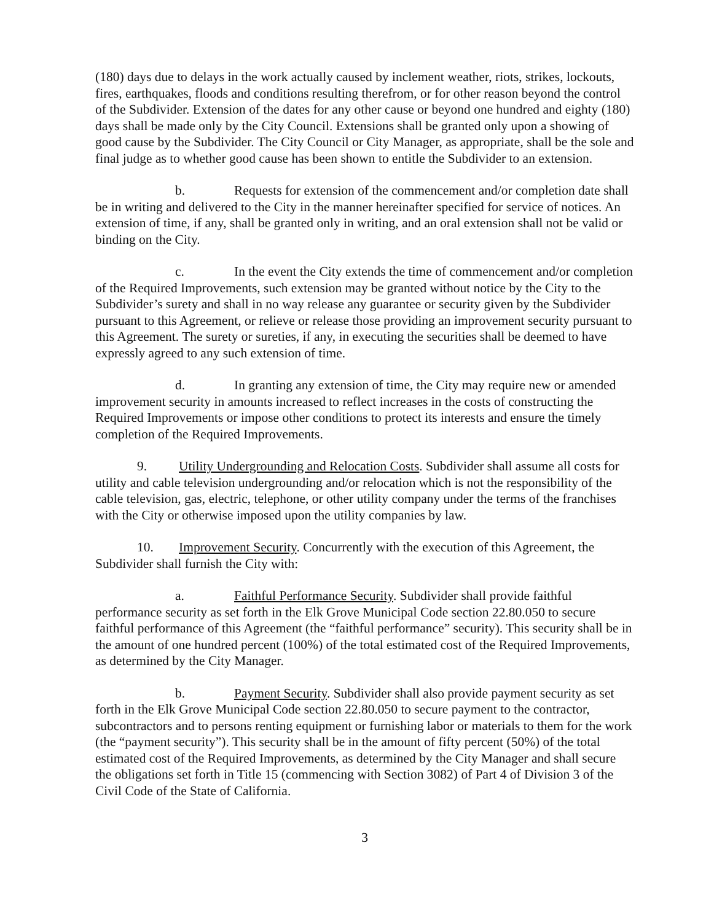(180) days due to delays in the work actually caused by inclement weather, riots, strikes, lockouts, fires, earthquakes, floods and conditions resulting therefrom, or for other reason beyond the control of the Subdivider. Extension of the dates for any other cause or beyond one hundred and eighty (180) days shall be made only by the City Council. Extensions shall be granted only upon a showing of good cause by the Subdivider. The City Council or City Manager, as appropriate, shall be the sole and final judge as to whether good cause has been shown to entitle the Subdivider to an extension.
b. Requests for extension of the commencement and/or completion date shall be in writing and delivered to the City in the manner hereinafter specified for service of notices. An extension of time, if any, shall be granted only in writing, and an oral extension shall not be valid or binding on the City.
c. In the event the City extends the time of commencement and/or completion of the Required Improvements, such extension may be granted without notice by the City to the Subdivider’s surety and shall in no way release any guarantee or security given by the Subdivider pursuant to this Agreement, or relieve or release those providing an improvement security pursuant to this Agreement. The surety or sureties, if any, in executing the securities shall be deemed to have expressly agreed to any such extension of time.
d. In granting any extension of time, the City may require new or amended improvement security in amounts increased to reflect increases in the costs of constructing the Required Improvements or impose other conditions to protect its interests and ensure the timely completion of the Required Improvements.
9. Utility Undergrounding and Relocation Costs. Subdivider shall assume all costs for utility and cable television undergrounding and/or relocation which is not the responsibility of the cable television, gas, electric, telephone, or other utility company under the terms of the franchises with the City or otherwise imposed upon the utility companies by law.
10. Improvement Security. Concurrently with the execution of this Agreement, the Subdivider shall furnish the City with:
a. Faithful Performance Security. Subdivider shall provide faithful performance security as set forth in the Elk Grove Municipal Code section 22.80.050 to secure faithful performance of this Agreement (the “faithful performance” security). This security shall be in the amount of one hundred percent (100%) of the total estimated cost of the Required Improvements, as determined by the City Manager.
b. Payment Security. Subdivider shall also provide payment security as set forth in the Elk Grove Municipal Code section 22.80.050 to secure payment to the contractor, subcontractors and to persons renting equipment or furnishing labor or materials to them for the work (the “payment security”). This security shall be in the amount of fifty percent (50%) of the total estimated cost of the Required Improvements, as determined by the City Manager and shall secure the obligations set forth in Title 15 (commencing with Section 3082) of Part 4 of Division 3 of the Civil Code of the State of California.
3